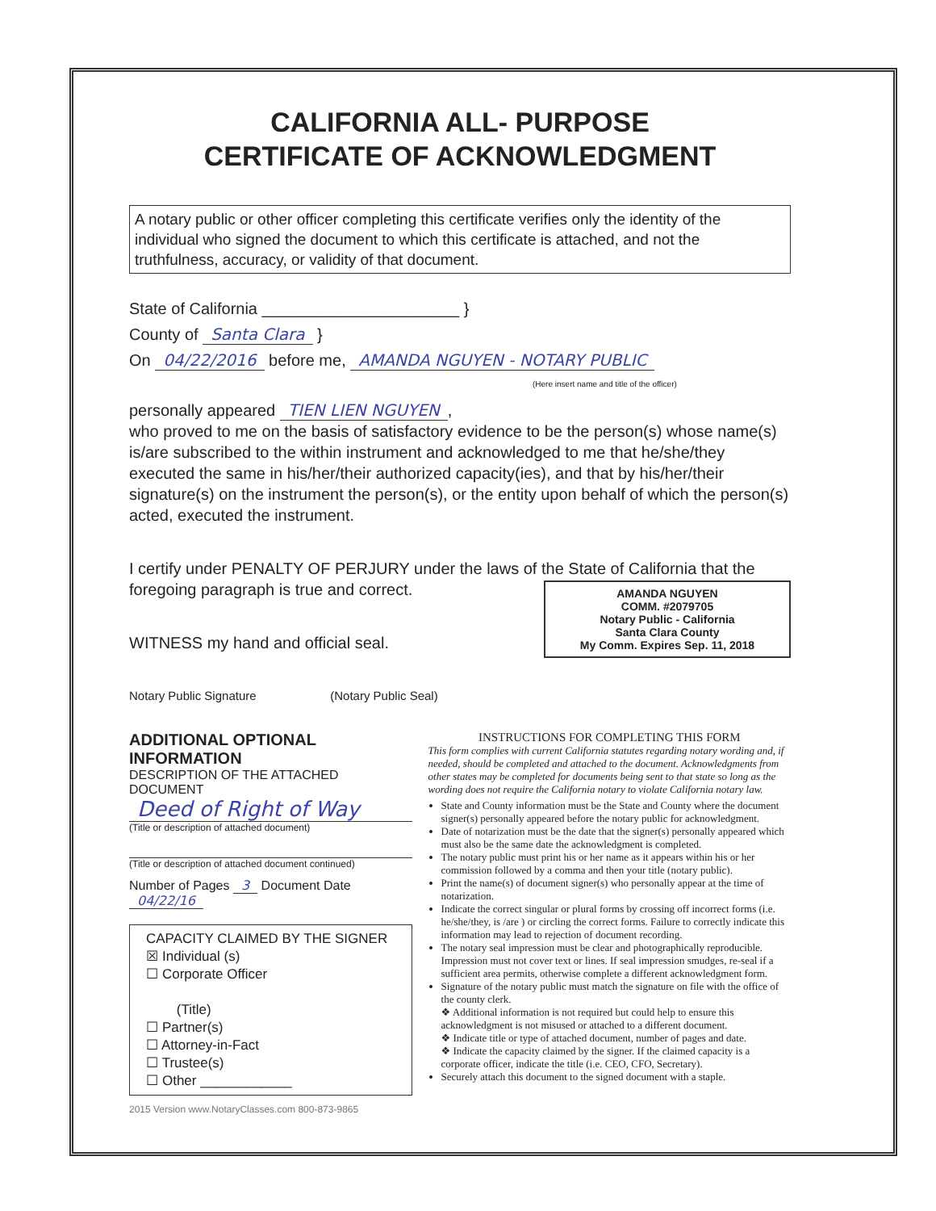CALIFORNIA ALL- PURPOSE
CERTIFICATE OF ACKNOWLEDGMENT
A notary public or other officer completing this certificate verifies only the identity of the individual who signed the document to which this certificate is attached, and not the truthfulness, accuracy, or validity of that document.
State of California ______________________ }
County of Santa Clara }
On 04/22/2016 before me, AMANDA NGUYEN - NOTARY PUBLIC
(Here insert name and title of the officer)
personally appeared TIEN LIEN NGUYEN,
who proved to me on the basis of satisfactory evidence to be the person(s) whose name(s) is/are subscribed to the within instrument and acknowledged to me that he/she/they executed the same in his/her/their authorized capacity(ies), and that by his/her/their signature(s) on the instrument the person(s), or the entity upon behalf of which the person(s) acted, executed the instrument.
I certify under PENALTY OF PERJURY under the laws of the State of California that the foregoing paragraph is true and correct.
AMANDA NGUYEN
COMM. #2079705
Notary Public - California
Santa Clara County
My Comm. Expires Sep. 11, 2018
WITNESS my hand and official seal.
Notary Public Signature (Notary Public Seal)
ADDITIONAL OPTIONAL INFORMATION
DESCRIPTION OF THE ATTACHED DOCUMENT
Deed of Right of Way
(Title or description of attached document)
(Title or description of attached document continued)
Number of Pages 3 Document Date 04/22/16
CAPACITY CLAIMED BY THE SIGNER
☒ Individual (s)
☐ Corporate Officer
(Title)
☐ Partner(s)
☐ Attorney-in-Fact
☐ Trustee(s)
☐ Other ____________
2015 Version www.NotaryClasses.com 800-873-9865
INSTRUCTIONS FOR COMPLETING THIS FORM
This form complies with current California statutes regarding notary wording and, if needed, should be completed and attached to the document. Acknowledgments from other states may be completed for documents being sent to that state so long as the wording does not require the California notary to violate California notary law.
State and County information must be the State and County where the document signer(s) personally appeared before the notary public for acknowledgment.
Date of notarization must be the date that the signer(s) personally appeared which must also be the same date the acknowledgment is completed.
The notary public must print his or her name as it appears within his or her commission followed by a comma and then your title (notary public).
Print the name(s) of document signer(s) who personally appear at the time of notarization.
Indicate the correct singular or plural forms by crossing off incorrect forms (i.e. he/she/they, is /are ) or circling the correct forms. Failure to correctly indicate this information may lead to rejection of document recording.
The notary seal impression must be clear and photographically reproducible. Impression must not cover text or lines. If seal impression smudges, re-seal if a sufficient area permits, otherwise complete a different acknowledgment form.
Signature of the notary public must match the signature on file with the office of the county clerk.
❖ Additional information is not required but could help to ensure this acknowledgment is not misused or attached to a different document.
❖ Indicate title or type of attached document, number of pages and date.
❖ Indicate the capacity claimed by the signer. If the claimed capacity is a corporate officer, indicate the title (i.e. CEO, CFO, Secretary).
Securely attach this document to the signed document with a staple.